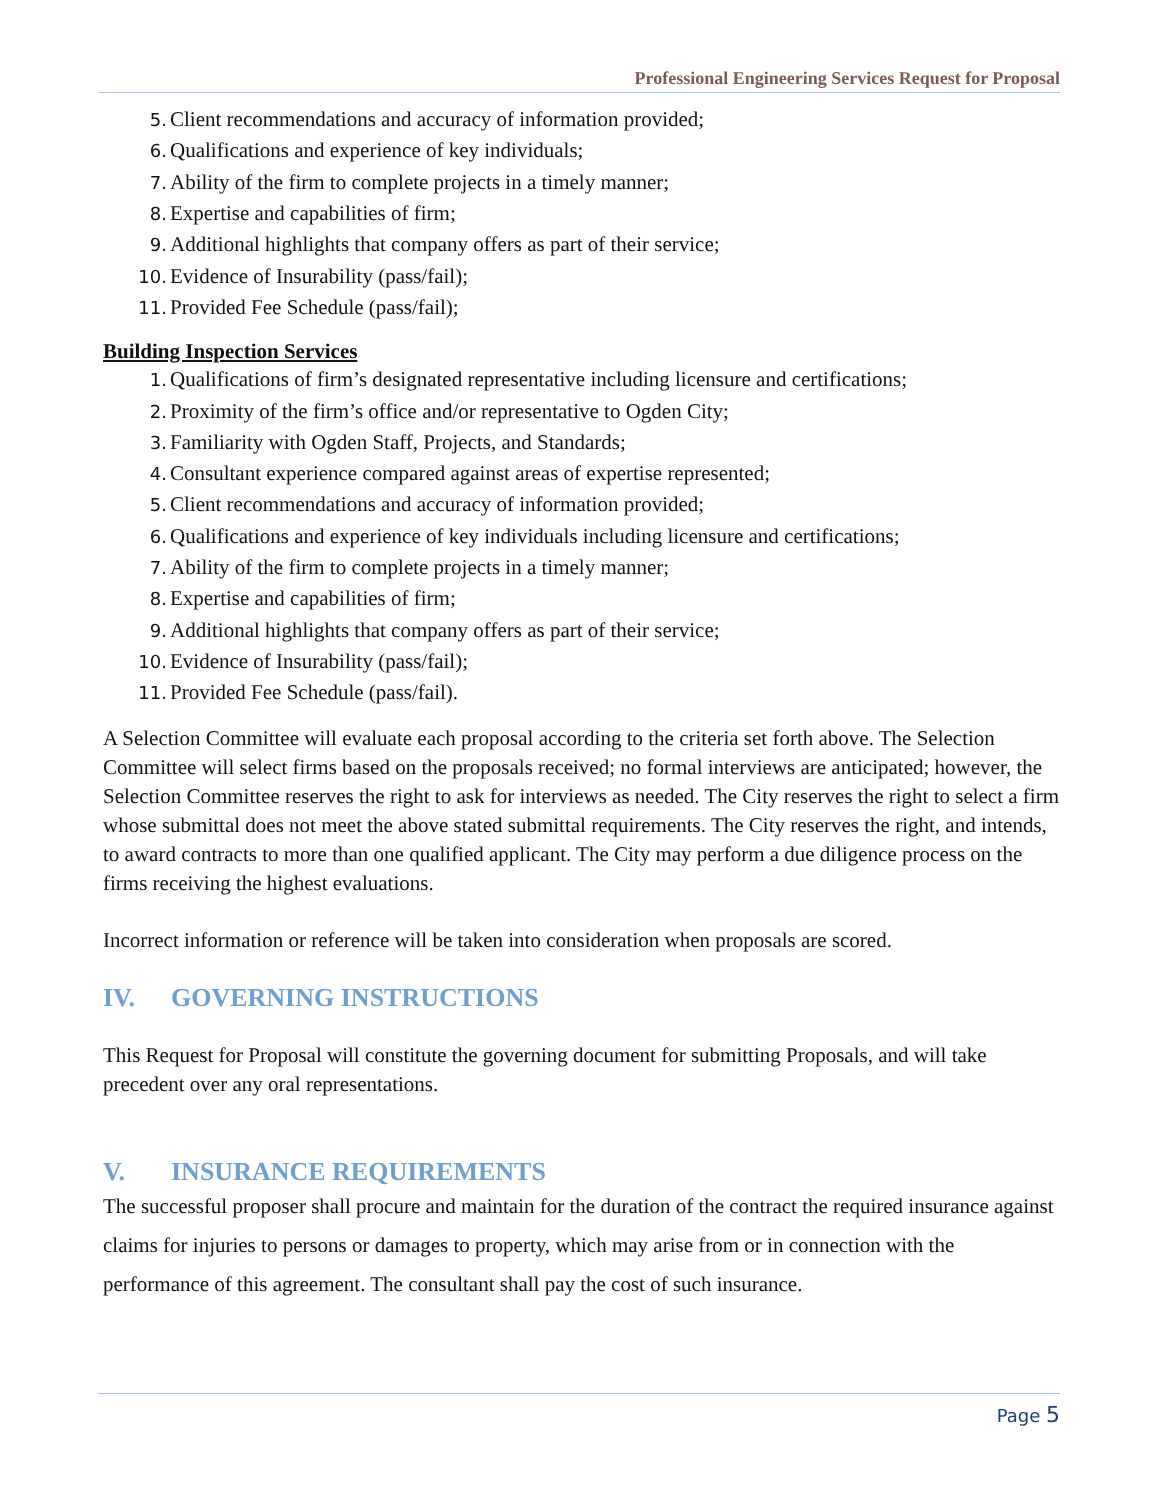Professional Engineering Services Request for Proposal
5. Client recommendations and accuracy of information provided;
6. Qualifications and experience of key individuals;
7. Ability of the firm to complete projects in a timely manner;
8. Expertise and capabilities of firm;
9. Additional highlights that company offers as part of their service;
10. Evidence of Insurability (pass/fail);
11. Provided Fee Schedule (pass/fail);
Building Inspection Services
1. Qualifications of firm’s designated representative including licensure and certifications;
2. Proximity of the firm’s office and/or representative to Ogden City;
3. Familiarity with Ogden Staff, Projects, and Standards;
4. Consultant experience compared against areas of expertise represented;
5. Client recommendations and accuracy of information provided;
6. Qualifications and experience of key individuals including licensure and certifications;
7. Ability of the firm to complete projects in a timely manner;
8. Expertise and capabilities of firm;
9. Additional highlights that company offers as part of their service;
10. Evidence of Insurability (pass/fail);
11. Provided Fee Schedule (pass/fail).
A Selection Committee will evaluate each proposal according to the criteria set forth above. The Selection Committee will select firms based on the proposals received; no formal interviews are anticipated; however, the Selection Committee reserves the right to ask for interviews as needed. The City reserves the right to select a firm whose submittal does not meet the above stated submittal requirements. The City reserves the right, and intends, to award contracts to more than one qualified applicant. The City may perform a due diligence process on the firms receiving the highest evaluations.
Incorrect information or reference will be taken into consideration when proposals are scored.
IV. GOVERNING INSTRUCTIONS
This Request for Proposal will constitute the governing document for submitting Proposals, and will take precedent over any oral representations.
V. INSURANCE REQUIREMENTS
The successful proposer shall procure and maintain for the duration of the contract the required insurance against claims for injuries to persons or damages to property, which may arise from or in connection with the performance of this agreement. The consultant shall pay the cost of such insurance.
Page 5